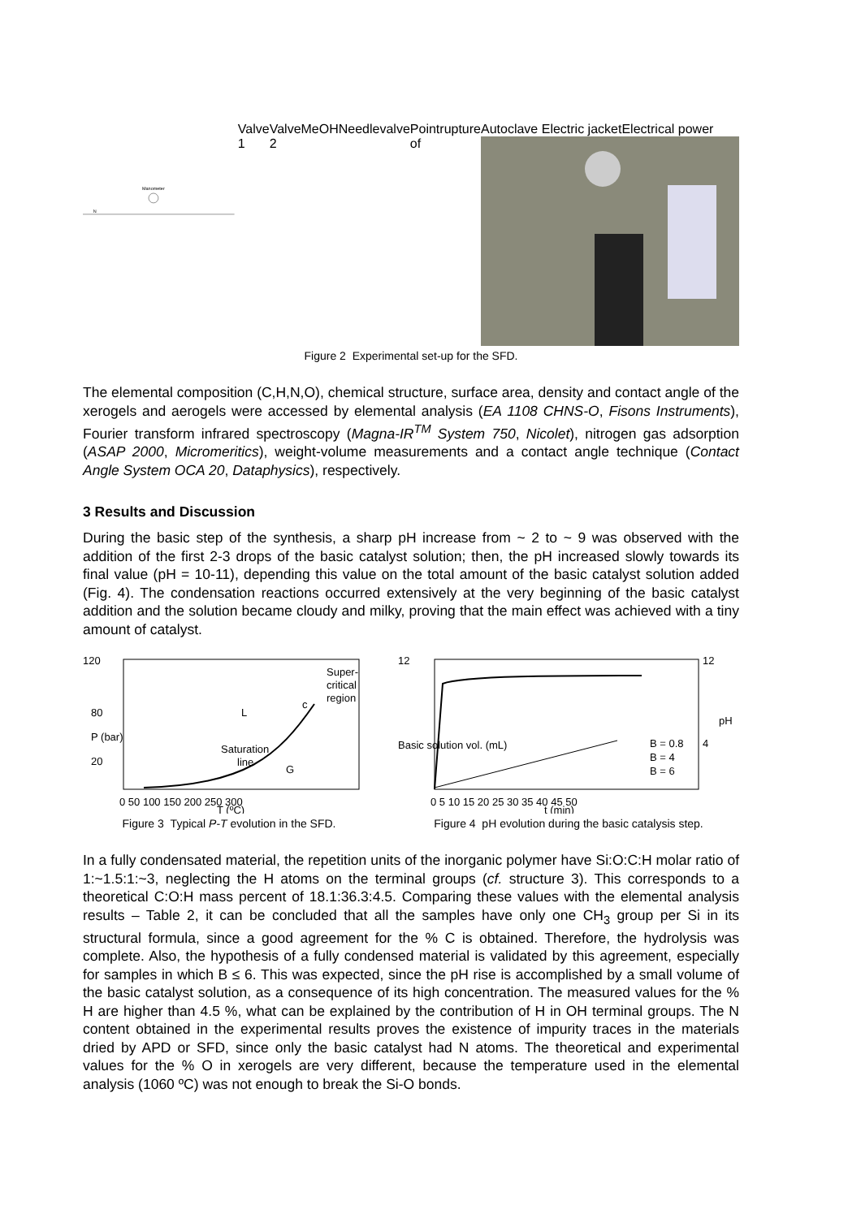Manometer
N
Valve 1
Valve 2
MeOH
Needle
valve
Point of
rupture
Autoclave
Electric jacket
Electrical power
Figure 2 Experimental set-up for the SFD.
The elemental composition (C,H,N,O), chemical structure, surface area, density and contact angle of the xerogels and aerogels were accessed by elemental analysis (EA 1108 CHNS-O, Fisons Instruments), Fourier transform infrared spectroscopy (Magna-IR<sup>TM</sup> System 750, Nicolet), nitrogen gas adsorption (ASAP 2000, Micromeritics), weight-volume measurements and a contact angle technique (Contact Angle System OCA 20, Dataphysics), respectively.
3 Results and Discussion
During the basic step of the synthesis, a sharp pH increase from ~ 2 to ~ 9 was observed with the addition of the first 2-3 drops of the basic catalyst solution; then, the pH increased slowly towards its final value (pH = 10-11), depending this value on the total amount of the basic catalyst solution added (Fig. 4). The condensation reactions occurred extensively at the very beginning of the basic catalyst addition and the solution became cloudy and milky, proving that the main effect was achieved with a tiny amount of catalyst.
120
80
20
P (bar)
L
Saturation
line
G
Super-
critical
region
c
0 50 100 150 200 250 300
T (ºC)
Figure 3 Typical P-T evolution in the SFD.
12
12
4
B = 0.8
B = 4
B = 6
Basic solution vol. (mL)
pH
0 5 10 15 20 25 30 35 40 45 50
t (min)
Figure 4 pH evolution during the basic catalysis step.
In a fully condensated material, the repetition units of the inorganic polymer have Si:O:C:H molar ratio of 1:~1.5:1:~3, neglecting the H atoms on the terminal groups (cf. structure 3). This corresponds to a theoretical C:O:H mass percent of 18.1:36.3:4.5. Comparing these values with the elemental analysis results – Table 2, it can be concluded that all the samples have only one CH<sub>3</sub> group per Si in its structural formula, since a good agreement for the % C is obtained. Therefore, the hydrolysis was complete. Also, the hypothesis of a fully condensed material is validated by this agreement, especially for samples in which B ≤ 6. This was expected, since the pH rise is accomplished by a small volume of the basic catalyst solution, as a consequence of its high concentration. The measured values for the % H are higher than 4.5 %, what can be explained by the contribution of H in OH terminal groups. The N content obtained in the experimental results proves the existence of impurity traces in the materials dried by APD or SFD, since only the basic catalyst had N atoms. The theoretical and experimental values for the % O in xerogels are very different, because the temperature used in the elemental analysis (1060 ºC) was not enough to break the Si-O bonds.